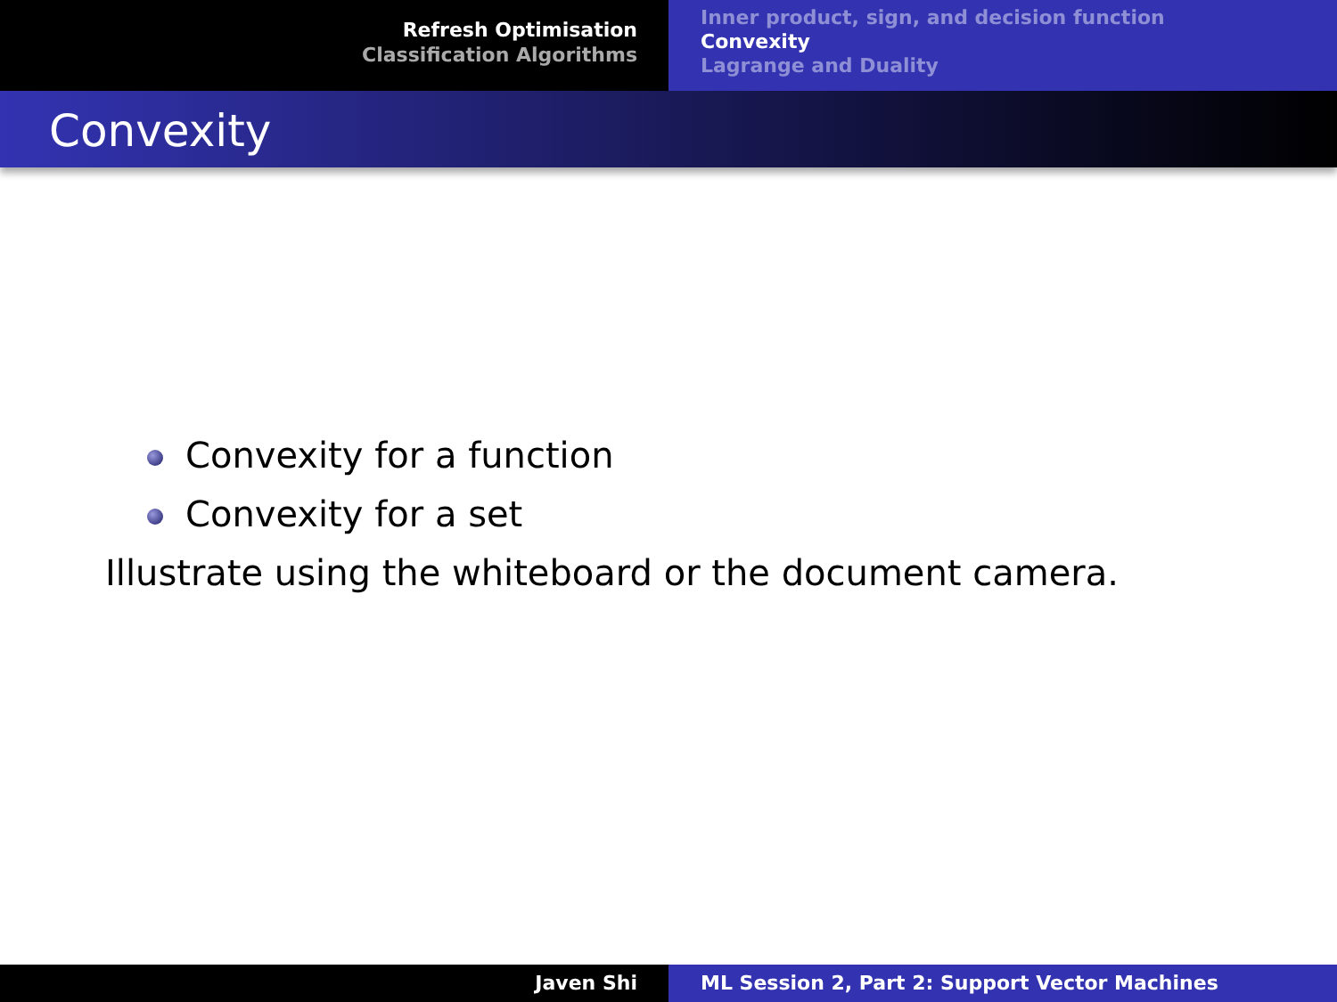Refresh Optimisation
Classification Algorithms
Inner product, sign, and decision function
Convexity
Lagrange and Duality
Convexity
Convexity for a function
Convexity for a set
Illustrate using the whiteboard or the document camera.
Javen Shi ML Session 2, Part 2: Support Vector Machines